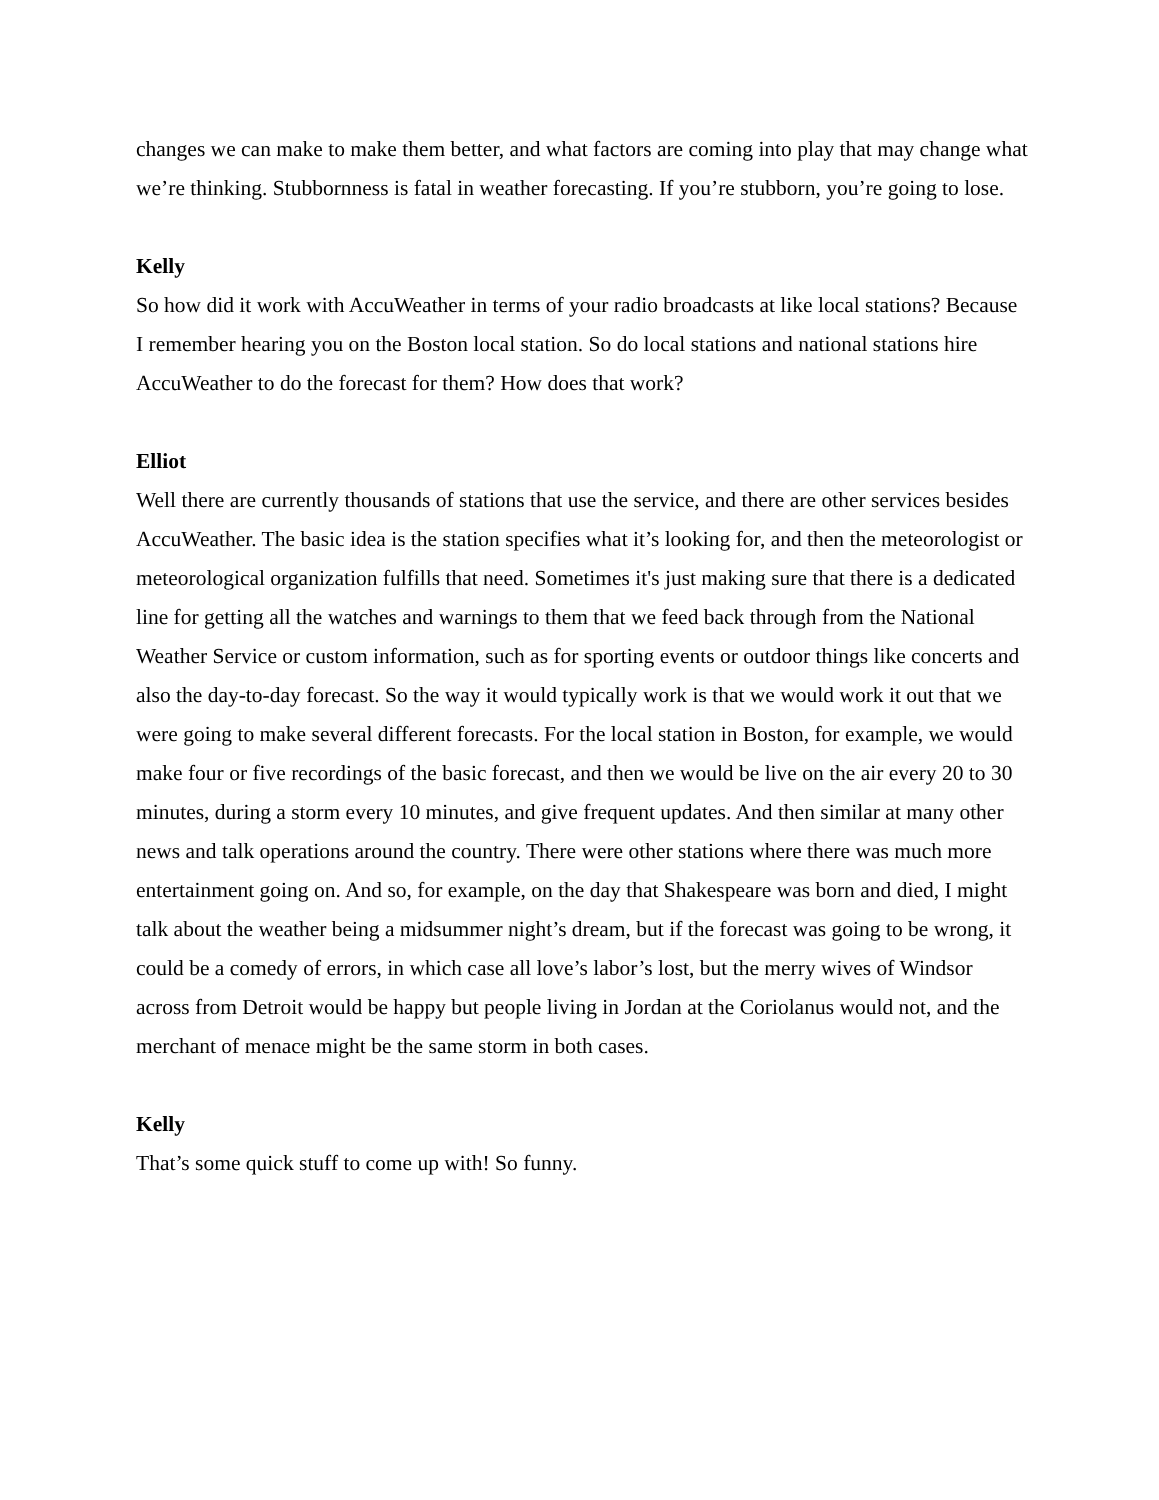changes we can make to make them better, and what factors are coming into play that may change what we’re thinking. Stubbornness is fatal in weather forecasting. If you’re stubborn, you’re going to lose.
Kelly
So how did it work with AccuWeather in terms of your radio broadcasts at like local stations? Because I remember hearing you on the Boston local station. So do local stations and national stations hire AccuWeather to do the forecast for them? How does that work?
Elliot
Well there are currently thousands of stations that use the service, and there are other services besides AccuWeather. The basic idea is the station specifies what it’s looking for, and then the meteorologist or meteorological organization fulfills that need. Sometimes it's just making sure that there is a dedicated line for getting all the watches and warnings to them that we feed back through from the National Weather Service or custom information, such as for sporting events or outdoor things like concerts and also the day-to-day forecast. So the way it would typically work is that we would work it out that we were going to make several different forecasts. For the local station in Boston, for example, we would make four or five recordings of the basic forecast, and then we would be live on the air every 20 to 30 minutes, during a storm every 10 minutes, and give frequent updates. And then similar at many other news and talk operations around the country. There were other stations where there was much more entertainment going on. And so, for example, on the day that Shakespeare was born and died, I might talk about the weather being a midsummer night’s dream, but if the forecast was going to be wrong, it could be a comedy of errors, in which case all love’s labor’s lost, but the merry wives of Windsor across from Detroit would be happy but people living in Jordan at the Coriolanus would not, and the merchant of menace might be the same storm in both cases.
Kelly
That’s some quick stuff to come up with! So funny.